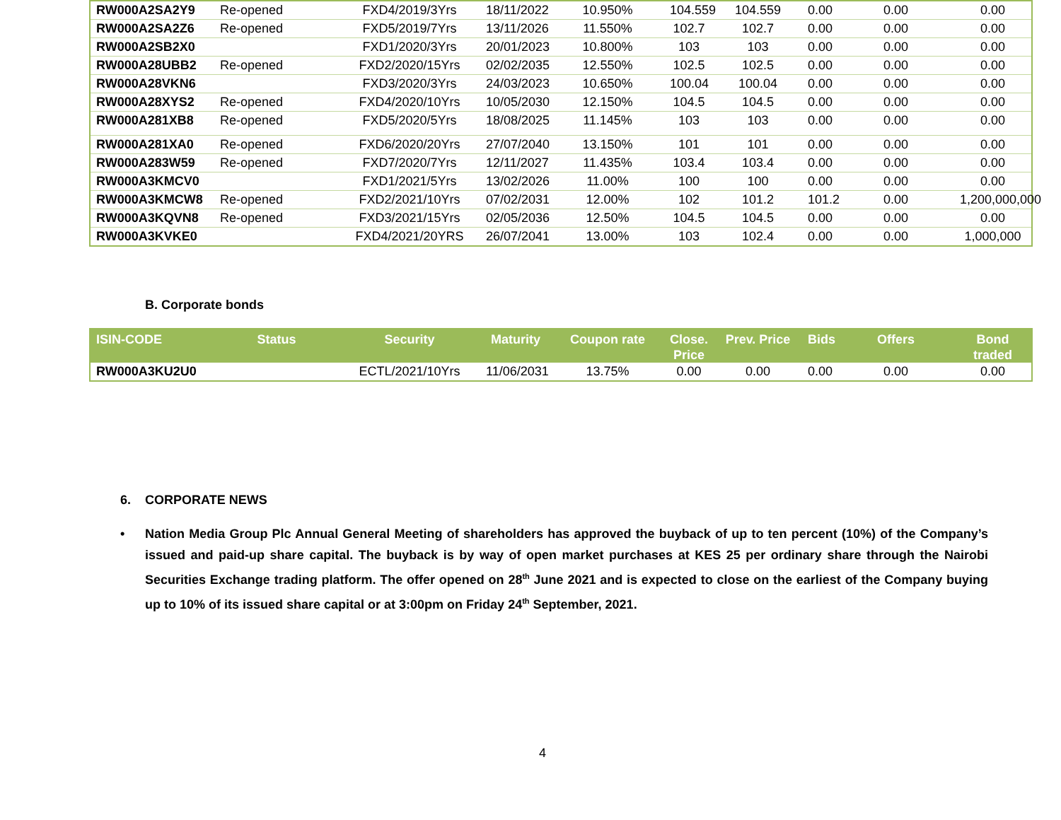| RW000A2SA2Y9 | Re-opened | FXD4/2019/3Yrs | 18/11/2022 | 10.950% | 104.559 | 104.559 | 0.00 | 0.00 | 0.00 |
| RW000A2SA2Z6 | Re-opened | FXD5/2019/7Yrs | 13/11/2026 | 11.550% | 102.7 | 102.7 | 0.00 | 0.00 | 0.00 |
| RW000A2SB2X0 | | FXD1/2020/3Yrs | 20/01/2023 | 10.800% | 103 | 103 | 0.00 | 0.00 | 0.00 |
| RW000A28UBB2 | Re-opened | FXD2/2020/15Yrs | 02/02/2035 | 12.550% | 102.5 | 102.5 | 0.00 | 0.00 | 0.00 |
| RW000A28VKN6 | | FXD3/2020/3Yrs | 24/03/2023 | 10.650% | 100.04 | 100.04 | 0.00 | 0.00 | 0.00 |
| RW000A28XYS2 | Re-opened | FXD4/2020/10Yrs | 10/05/2030 | 12.150% | 104.5 | 104.5 | 0.00 | 0.00 | 0.00 |
| RW000A281XB8 | Re-opened | FXD5/2020/5Yrs | 18/08/2025 | 11.145% | 103 | 103 | 0.00 | 0.00 | 0.00 |
| RW000A281XA0 | Re-opened | FXD6/2020/20Yrs | 27/07/2040 | 13.150% | 101 | 101 | 0.00 | 0.00 | 0.00 |
| RW000A283W59 | Re-opened | FXD7/2020/7Yrs | 12/11/2027 | 11.435% | 103.4 | 103.4 | 0.00 | 0.00 | 0.00 |
| RW000A3KMCV0 | | FXD1/2021/5Yrs | 13/02/2026 | 11.00% | 100 | 100 | 0.00 | 0.00 | 0.00 |
| RW000A3KMCW8 | Re-opened | FXD2/2021/10Yrs | 07/02/2031 | 12.00% | 102 | 101.2 | 101.2 | 0.00 | 1,200,000,000 |
| RW000A3KQVN8 | Re-opened | FXD3/2021/15Yrs | 02/05/2036 | 12.50% | 104.5 | 104.5 | 0.00 | 0.00 | 0.00 |
| RW000A3KVKE0 | | FXD4/2021/20YRS | 26/07/2041 | 13.00% | 103 | 102.4 | 0.00 | 0.00 | 1,000,000 |
B. Corporate bonds
| ISIN-CODE | Status | Security | Maturity | Coupon rate | Close. Price | Prev. Price | Bids | Offers | Bond traded |
| --- | --- | --- | --- | --- | --- | --- | --- | --- | --- |
| RW000A3KU2U0 | | ECTL/2021/10Yrs | 11/06/2031 | 13.75% | 0.00 | 0.00 | 0.00 | 0.00 | 0.00 |
6. CORPORATE NEWS
• Nation Media Group Plc Annual General Meeting of shareholders has approved the buyback of up to ten percent (10%) of the Company’s issued and paid-up share capital. The buyback is by way of open market purchases at KES 25 per ordinary share through the Nairobi Securities Exchange trading platform. The offer opened on 28<sup>th</sup> June 2021 and is expected to close on the earliest of the Company buying up to 10% of its issued share capital or at 3:00pm on Friday 24<sup>th</sup> September, 2021.
4